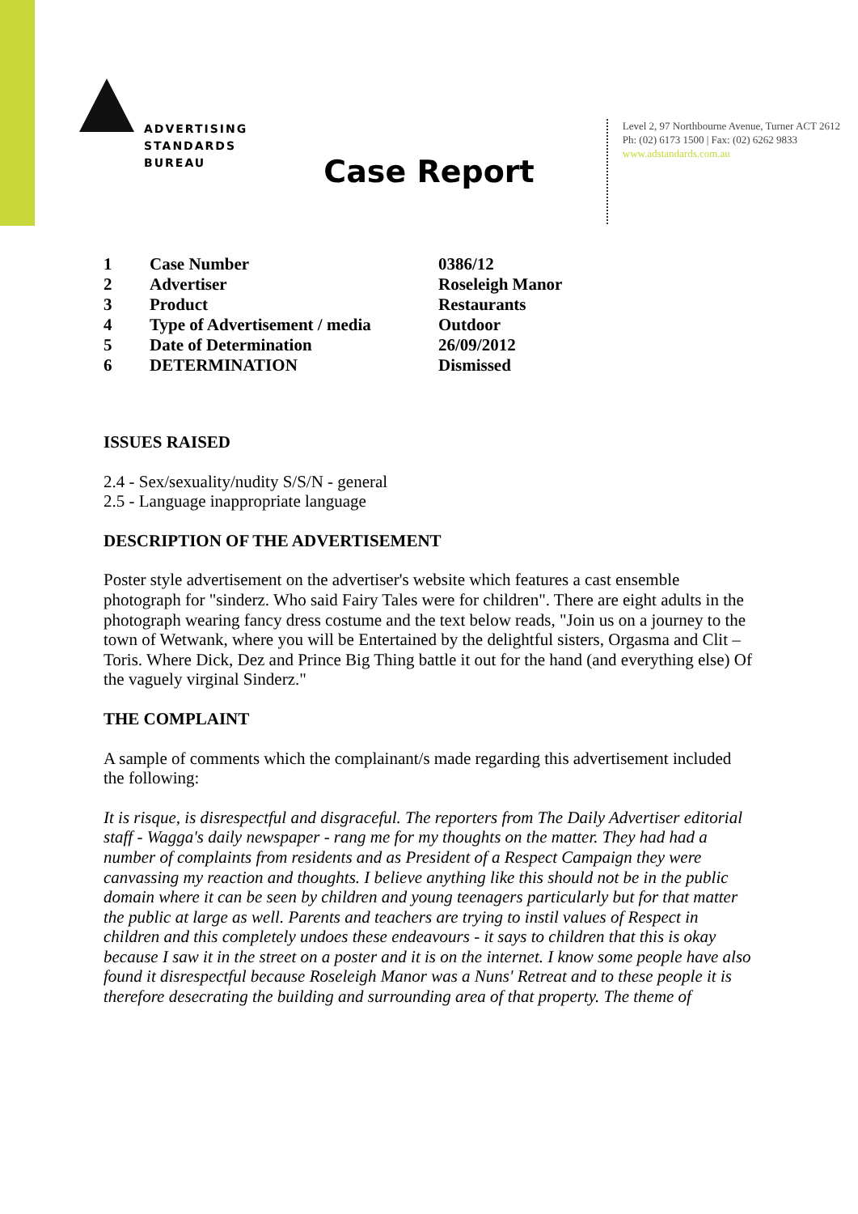ADVERTISING
STANDARDS
BUREAU
Level 2, 97 Northbourne Avenue, Turner ACT 2612
Ph: (02) 6173 1500 | Fax: (02) 6262 9833
www.adstandards.com.au
Case Report
| 1 | Case Number | 0386/12 |
| 2 | Advertiser | Roseleigh Manor |
| 3 | Product | Restaurants |
| 4 | Type of Advertisement / media | Outdoor |
| 5 | Date of Determination | 26/09/2012 |
| 6 | DETERMINATION | Dismissed |
ISSUES RAISED
2.4 - Sex/sexuality/nudity S/S/N - general
2.5 - Language inappropriate language
DESCRIPTION OF THE ADVERTISEMENT
Poster style advertisement on the advertiser's website which features a cast ensemble photograph for "sinderz. Who said Fairy Tales were for children". There are eight adults in the photograph wearing fancy dress costume and the text below reads, "Join us on a journey to the town of Wetwank, where you will be Entertained by the delightful sisters, Orgasma and Clit – Toris. Where Dick, Dez and Prince Big Thing battle it out for the hand (and everything else) Of the vaguely virginal Sinderz."
THE COMPLAINT
A sample of comments which the complainant/s made regarding this advertisement included the following:
It is risque, is disrespectful and disgraceful. The reporters from The Daily Advertiser editorial staff - Wagga's daily newspaper - rang me for my thoughts on the matter. They had had a number of complaints from residents and as President of a Respect Campaign they were canvassing my reaction and thoughts. I believe anything like this should not be in the public domain where it can be seen by children and young teenagers particularly but for that matter the public at large as well. Parents and teachers are trying to instil values of Respect in children and this completely undoes these endeavours - it says to children that this is okay because I saw it in the street on a poster and it is on the internet. I know some people have also found it disrespectful because Roseleigh Manor was a Nuns' Retreat and to these people it is therefore desecrating the building and surrounding area of that property. The theme of